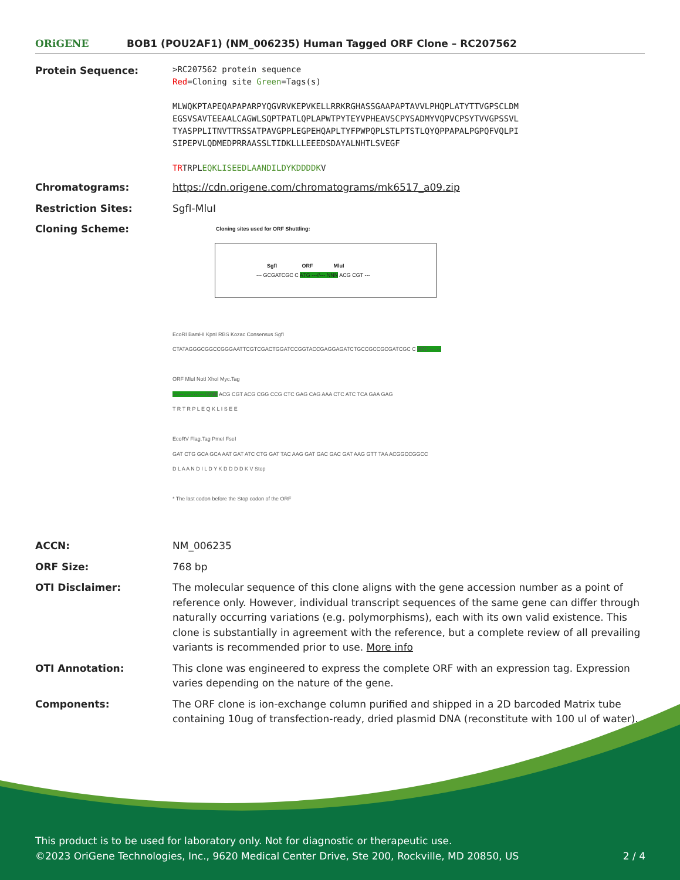ORiGENE
BOB1 (POU2AF1) (NM_006235) Human Tagged ORF Clone – RC207562
Protein Sequence:
>RC207562 protein sequence
Red=Cloning site Green=Tags(s)
MLWQKPTAPEQAPAPARPYQGVRVKEPVKELLRRKRGHASSGAAPAPTAVVLPHQPLATYTTVGPSCLDM
EGSVSAVTEEAALCAGWLSQPTPATLQPLAPWTPYTEYVPHEAVSCPYSADMYVQPVCPSYTVVGPSSVL
TYASPPLITNVTTRSSATPAVGPPLEGPEHQAPLTYFPWPQPLSTLPTSTLQYQPPAPALPGPQFVQLPI
SIPEPVLQDMEDPRRAASSLTIDKLLLEEEDSDAYALNHTLSVEGF
TRTRPLEQKLISEEDLAANDILDYKDDDDKV
Chromatograms: https://cdn.origene.com/chromatograms/mk6517_a09.zip
Restriction Sites: SgfI-MluI
Cloning Scheme:
Cloning sites used for ORF Shuttling:
--- GCGATCGC C ATG ---//--- NNN ACG CGT ---
SgfI ORF MluI
EcoRI BamHI KpnI RBS Kozac Consensus SgfI
CTATAGGGCGGCCGGGAATTCGTCGACTGGATCCGGTACCGAGGAGATCTGCCGCCGCGATCGC C ATG --- ---
ORF MluI NotI XhoI Myc.Tag
--- --- --- --- --- NNN ACG CGT ACG CGG CCG CTC GAG CAG AAA CTC ATC TCA GAA GAG
T R T R P L E Q K L I S E E
EcoRV Flag.Tag PmeI FseI
GAT CTG GCA GCA AAT GAT ATC CTG GAT TAC AAG GAT GAC GAC GAT AAG GTT TAA ACGGCCGGCC
D L A A N D I L D Y K D D D D K V Stop
* The last codon before the Stop codon of the ORF
ACCN: NM_006235
ORF Size: 768 bp
OTI Disclaimer: The molecular sequence of this clone aligns with the gene accession number as a point of reference only. However, individual transcript sequences of the same gene can differ through naturally occurring variations (e.g. polymorphisms), each with its own valid existence. This clone is substantially in agreement with the reference, but a complete review of all prevailing variants is recommended prior to use. More info
OTI Annotation: This clone was engineered to express the complete ORF with an expression tag. Expression varies depending on the nature of the gene.
Components: The ORF clone is ion-exchange column purified and shipped in a 2D barcoded Matrix tube containing 10ug of transfection-ready, dried plasmid DNA (reconstitute with 100 ul of water).
This product is to be used for laboratory only. Not for diagnostic or therapeutic use.
©2023 OriGene Technologies, Inc., 9620 Medical Center Drive, Ste 200, Rockville, MD 20850, US 2 / 4